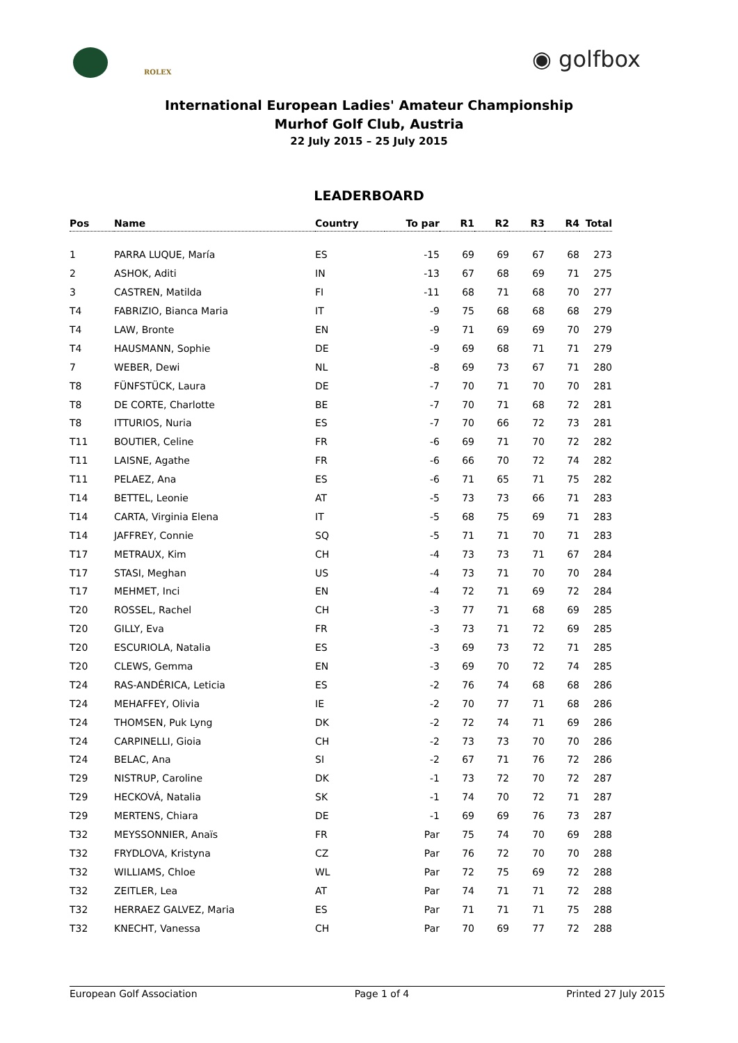ROLEX ◉ golfbox
International European Ladies' Amateur Championship
Murhof Golf Club, Austria
22 July 2015 – 25 July 2015
LEADERBOARD
| Pos | Name | Country | To par | R1 | R2 | R3 | R4 | Total |
| --- | --- | --- | --- | --- | --- | --- | --- | --- |
| 1 | PARRA LUQUE, María | ES | -15 | 69 | 69 | 67 | 68 | 273 |
| 2 | ASHOK, Aditi | IN | -13 | 67 | 68 | 69 | 71 | 275 |
| 3 | CASTREN, Matilda | FI | -11 | 68 | 71 | 68 | 70 | 277 |
| T4 | FABRIZIO, Bianca Maria | IT | -9 | 75 | 68 | 68 | 68 | 279 |
| T4 | LAW, Bronte | EN | -9 | 71 | 69 | 69 | 70 | 279 |
| T4 | HAUSMANN, Sophie | DE | -9 | 69 | 68 | 71 | 71 | 279 |
| 7 | WEBER, Dewi | NL | -8 | 69 | 73 | 67 | 71 | 280 |
| T8 | FÜNFSTÜCK, Laura | DE | -7 | 70 | 71 | 70 | 70 | 281 |
| T8 | DE CORTE, Charlotte | BE | -7 | 70 | 71 | 68 | 72 | 281 |
| T8 | ITTURIOS, Nuria | ES | -7 | 70 | 66 | 72 | 73 | 281 |
| T11 | BOUTIER, Celine | FR | -6 | 69 | 71 | 70 | 72 | 282 |
| T11 | LAISNE, Agathe | FR | -6 | 66 | 70 | 72 | 74 | 282 |
| T11 | PELAEZ, Ana | ES | -6 | 71 | 65 | 71 | 75 | 282 |
| T14 | BETTEL, Leonie | AT | -5 | 73 | 73 | 66 | 71 | 283 |
| T14 | CARTA, Virginia Elena | IT | -5 | 68 | 75 | 69 | 71 | 283 |
| T14 | JAFFREY, Connie | SQ | -5 | 71 | 71 | 70 | 71 | 283 |
| T17 | METRAUX, Kim | CH | -4 | 73 | 73 | 71 | 67 | 284 |
| T17 | STASI, Meghan | US | -4 | 73 | 71 | 70 | 70 | 284 |
| T17 | MEHMET, Inci | EN | -4 | 72 | 71 | 69 | 72 | 284 |
| T20 | ROSSEL, Rachel | CH | -3 | 77 | 71 | 68 | 69 | 285 |
| T20 | GILLY, Eva | FR | -3 | 73 | 71 | 72 | 69 | 285 |
| T20 | ESCURIOLA, Natalia | ES | -3 | 69 | 73 | 72 | 71 | 285 |
| T20 | CLEWS, Gemma | EN | -3 | 69 | 70 | 72 | 74 | 285 |
| T24 | RAS-ANDÉRICA, Leticia | ES | -2 | 76 | 74 | 68 | 68 | 286 |
| T24 | MEHAFFEY, Olivia | IE | -2 | 70 | 77 | 71 | 68 | 286 |
| T24 | THOMSEN, Puk Lyng | DK | -2 | 72 | 74 | 71 | 69 | 286 |
| T24 | CARPINELLI, Gioia | CH | -2 | 73 | 73 | 70 | 70 | 286 |
| T24 | BELAC, Ana | SI | -2 | 67 | 71 | 76 | 72 | 286 |
| T29 | NISTRUP, Caroline | DK | -1 | 73 | 72 | 70 | 72 | 287 |
| T29 | HECKOVÁ, Natalia | SK | -1 | 74 | 70 | 72 | 71 | 287 |
| T29 | MERTENS, Chiara | DE | -1 | 69 | 69 | 76 | 73 | 287 |
| T32 | MEYSSONNIER, Anaïs | FR | Par | 75 | 74 | 70 | 69 | 288 |
| T32 | FRYDLOVA, Kristyna | CZ | Par | 76 | 72 | 70 | 70 | 288 |
| T32 | WILLIAMS, Chloe | WL | Par | 72 | 75 | 69 | 72 | 288 |
| T32 | ZEITLER, Lea | AT | Par | 74 | 71 | 71 | 72 | 288 |
| T32 | HERRAEZ GALVEZ, Maria | ES | Par | 71 | 71 | 71 | 75 | 288 |
| T32 | KNECHT, Vanessa | CH | Par | 70 | 69 | 77 | 72 | 288 |
European Golf Association Page 1 of 4 Printed 27 July 2015